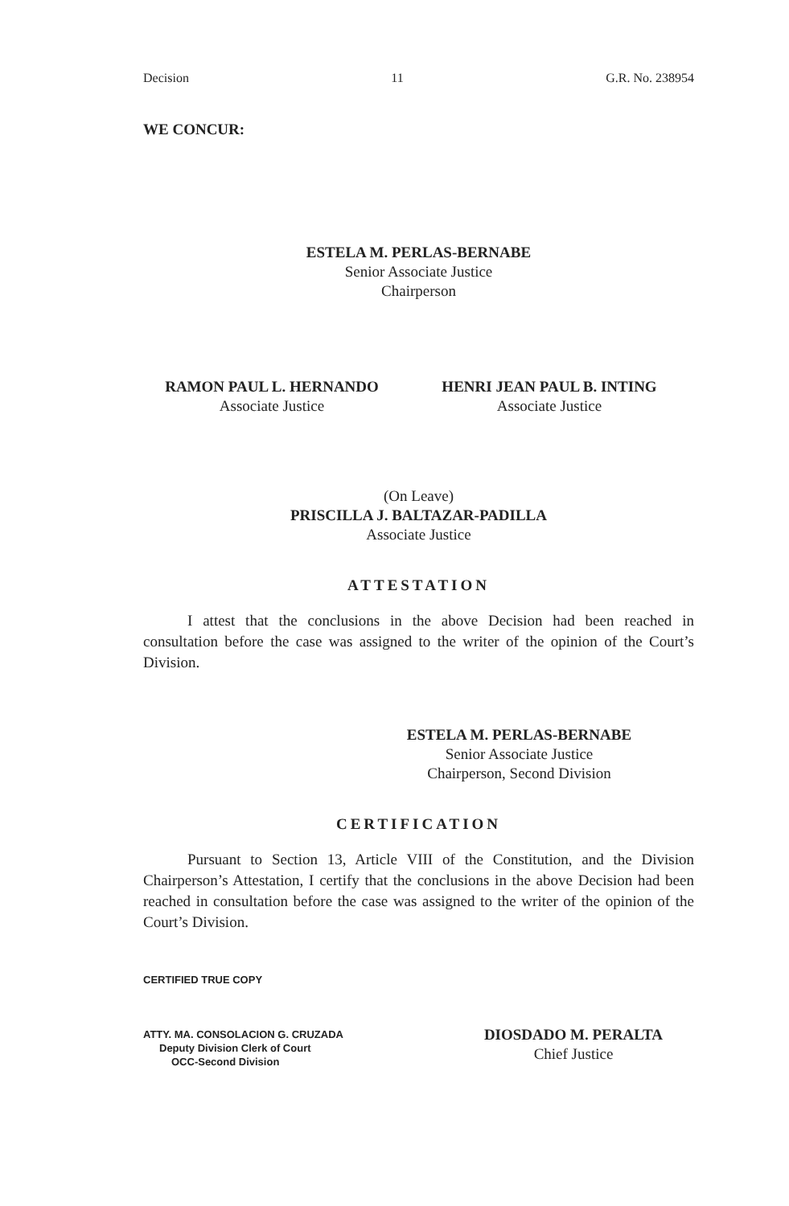Decision 11 G.R. No. 238954
WE CONCUR:
ESTELA M. PERLAS-BERNABE
Senior Associate Justice
Chairperson
RAMON PAUL L. HERNANDO
Associate Justice
HENRI JEAN PAUL B. INTING
Associate Justice
(On Leave)
PRISCILLA J. BALTAZAR-PADILLA
Associate Justice
ATTESTATION
I attest that the conclusions in the above Decision had been reached in consultation before the case was assigned to the writer of the opinion of the Court’s Division.
ESTELA M. PERLAS-BERNABE
Senior Associate Justice
Chairperson, Second Division
CERTIFICATION
Pursuant to Section 13, Article VIII of the Constitution, and the Division Chairperson’s Attestation, I certify that the conclusions in the above Decision had been reached in consultation before the case was assigned to the writer of the opinion of the Court’s Division.
CERTIFIED TRUE COPY
ATTY. MA. CONSOLACION G. CRUZADA
Deputy Division Clerk of Court
OCC-Second Division
DIOSDADO M. PERALTA
Chief Justice